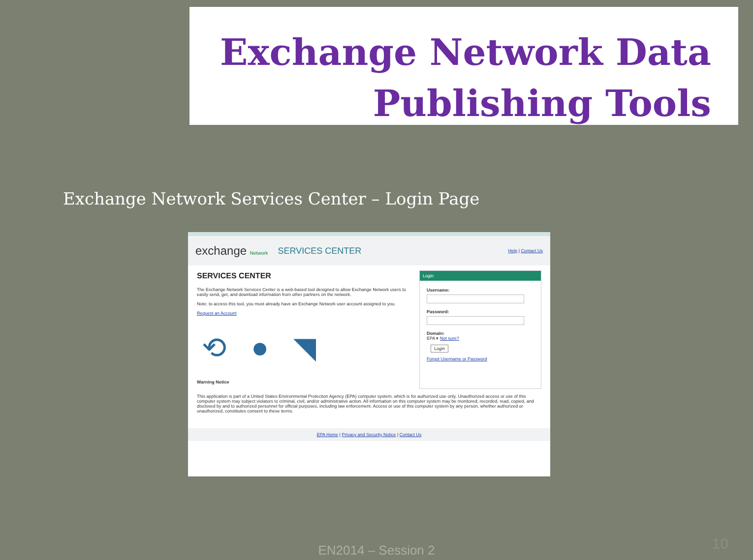Exchange Network Data
Publishing Tools
Exchange Network Services Center – Login Page
exchange Network SERVICES CENTER
Help | Contact Us
SERVICES CENTER
The Exchange Network Services Center is a web-based tool designed to allow Exchange Network users to easily send, get, and download information from other partners on the network.
Note: to access this tool, you must already have an Exchange Network user account assigned to you.
Request an Account
⟲ ● ◥
Warning Notice
Login
Username:
Password:
Domain:
EPA ▾ Not sure?
Login
Forgot Username or Password
This application is part of a United States Environmental Protection Agency (EPA) computer system, which is for authorized use only. Unauthorized access or use of this computer system may subject violators to criminal, civil, and/or administrative action. All information on this computer system may be monitored, recorded, read, copied, and disclosed by and to authorized personnel for official purposes, including law enforcement. Access or use of this computer system by any person, whether authorized or unauthorized, constitutes consent to these terms.
EPA Home | Privacy and Security Notice | Contact Us
EN2014 – Session 2 10